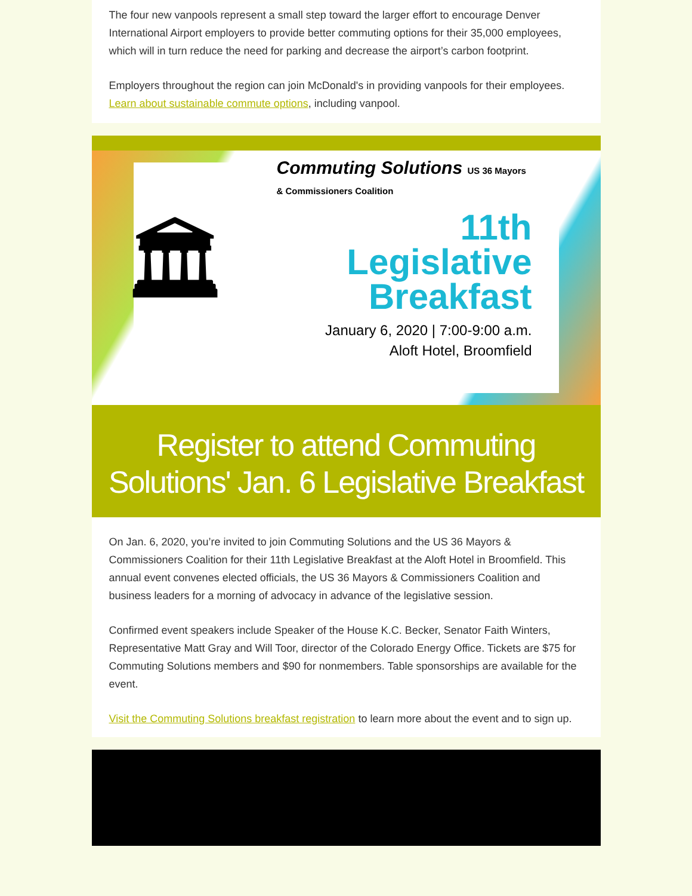The four new vanpools represent a small step toward the larger effort to encourage Denver International Airport employers to provide better commuting options for their 35,000 employees, which will in turn reduce the need for parking and decrease the airport’s carbon footprint.
Employers throughout the region can join McDonald's in providing vanpools for their employees. Learn about sustainable commute options, including vanpool.
🏛
Commuting Solutions US 36 Mayors & Commissioners Coalition
11th
Legislative
Breakfast
January 6, 2020 | 7:00-9:00 a.m.
Aloft Hotel, Broomfield
Register to attend Commuting Solutions' Jan. 6 Legislative Breakfast
On Jan. 6, 2020, you’re invited to join Commuting Solutions and the US 36 Mayors & Commissioners Coalition for their 11th Legislative Breakfast at the Aloft Hotel in Broomfield. This annual event convenes elected officials, the US 36 Mayors & Commissioners Coalition and business leaders for a morning of advocacy in advance of the legislative session.
Confirmed event speakers include Speaker of the House K.C. Becker, Senator Faith Winters, Representative Matt Gray and Will Toor, director of the Colorado Energy Office. Tickets are $75 for Commuting Solutions members and $90 for nonmembers. Table sponsorships are available for the event.
Visit the Commuting Solutions breakfast registration to learn more about the event and to sign up.